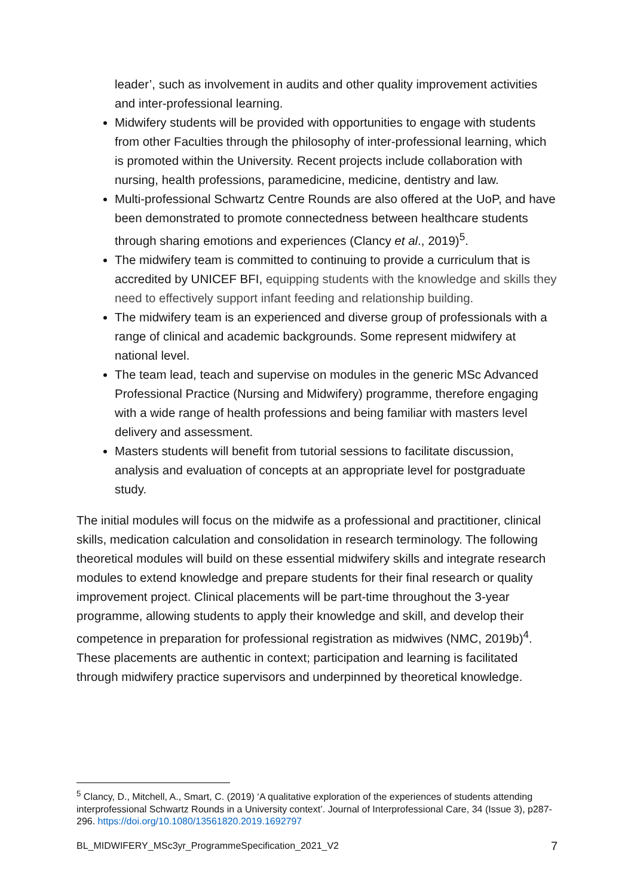leader’, such as involvement in audits and other quality improvement activities and inter-professional learning.
Midwifery students will be provided with opportunities to engage with students from other Faculties through the philosophy of inter-professional learning, which is promoted within the University. Recent projects include collaboration with nursing, health professions, paramedicine, medicine, dentistry and law.
Multi-professional Schwartz Centre Rounds are also offered at the UoP, and have been demonstrated to promote connectedness between healthcare students through sharing emotions and experiences (Clancy et al., 2019)<sup>5</sup>.
The midwifery team is committed to continuing to provide a curriculum that is accredited by UNICEF BFI, equipping students with the knowledge and skills they need to effectively support infant feeding and relationship building.
The midwifery team is an experienced and diverse group of professionals with a range of clinical and academic backgrounds. Some represent midwifery at national level.
The team lead, teach and supervise on modules in the generic MSc Advanced Professional Practice (Nursing and Midwifery) programme, therefore engaging with a wide range of health professions and being familiar with masters level delivery and assessment.
Masters students will benefit from tutorial sessions to facilitate discussion, analysis and evaluation of concepts at an appropriate level for postgraduate study.
The initial modules will focus on the midwife as a professional and practitioner, clinical skills, medication calculation and consolidation in research terminology. The following theoretical modules will build on these essential midwifery skills and integrate research modules to extend knowledge and prepare students for their final research or quality improvement project. Clinical placements will be part-time throughout the 3-year programme, allowing students to apply their knowledge and skill, and develop their competence in preparation for professional registration as midwives (NMC, 2019b)<sup>4</sup>. These placements are authentic in context; participation and learning is facilitated through midwifery practice supervisors and underpinned by theoretical knowledge.
<sup>5</sup> Clancy, D., Mitchell, A., Smart, C. (2019) ‘A qualitative exploration of the experiences of students attending interprofessional Schwartz Rounds in a University context’. Journal of Interprofessional Care, 34 (Issue 3), p287-296. https://doi.org/10.1080/13561820.2019.1692797
BL_MIDWIFERY_MSc3yr_ProgrammeSpecification_2021_V2 7